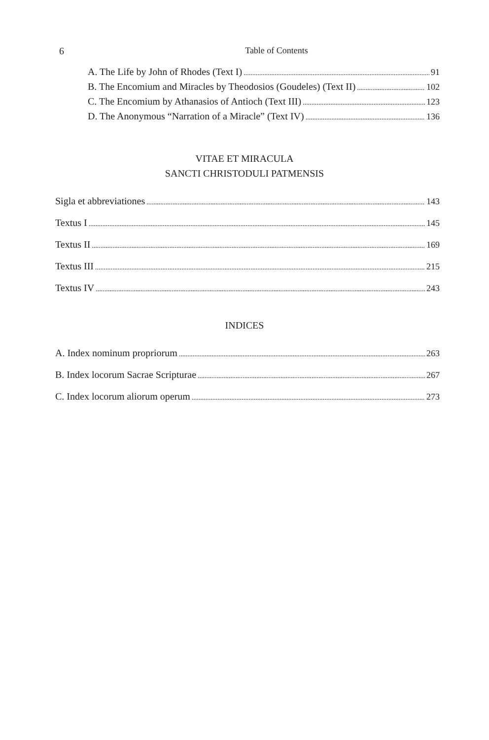6 Table of Contents
A. The Life by John of Rhodes (Text I) 91
B. The Encomium and Miracles by Theodosios (Goudeles) (Text II) 102
C. The Encomium by Athanasios of Antioch (Text III) 123
D. The Anonymous “Narration of a Miracle” (Text IV) 136
VITAE ET MIRACULA
SANCTI CHRISTODULI PATMENSIS
Sigla et abbreviationes 143
Textus I 145
Textus II 169
Textus III 215
Textus IV 243
INDICES
A. Index nominum propriorum 263
B. Index locorum Sacrae Scripturae 267
C. Index locorum aliorum operum 273